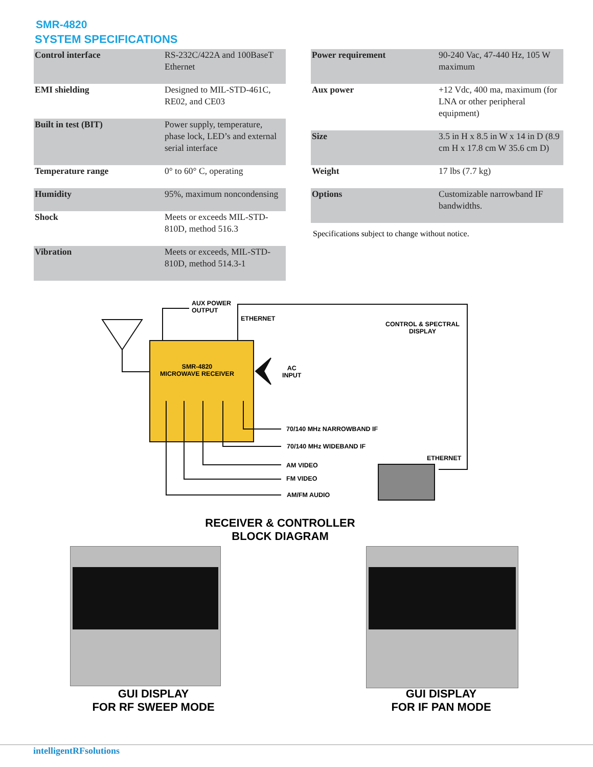SMR-4820
SYSTEM SPECIFICATIONS
| Control interface | RS-232C/422A and 100BaseT Ethernet |
| EMI shielding | Designed to MIL-STD-461C, RE02, and CE03 |
| Built in test (BIT) | Power supply, temperature, phase lock, LED’s and external serial interface |
| Temperature range | 0° to 60° C, operating |
| Humidity | 95%, maximum noncondensing |
| Shock | Meets or exceeds MIL-STD-810D, method 516.3 |
| Vibration | Meets or exceeds, MIL-STD-810D, method 514.3-1 |
| Power requirement | 90-240 Vac, 47-440 Hz, 105 W maximum |
| Aux power | +12 Vdc, 400 ma, maximum (for LNA or other peripheral equipment) |
| Size | 3.5 in H x 8.5 in W x 14 in D (8.9 cm H x 17.8 cm W 35.6 cm D) |
| Weight | 17 lbs (7.7 kg) |
| Options | Customizable narrowband IF bandwidths. |
Specifications subject to change without notice.
AUX POWER
OUTPUT
ETHERNET
CONTROL & SPECTRAL
DISPLAY
SMR-4820
MICROWAVE RECEIVER
AC
INPUT
70/140 MHz NARROWBAND IF
70/140 MHz WIDEBAND IF
ETHERNET
AM VIDEO
FM VIDEO
AM/FM AUDIO
RECEIVER & CONTROLLER
BLOCK DIAGRAM
GUI DISPLAY
FOR RF SWEEP MODE
GUI DISPLAY
FOR IF PAN MODE
intelligentRFsolutions